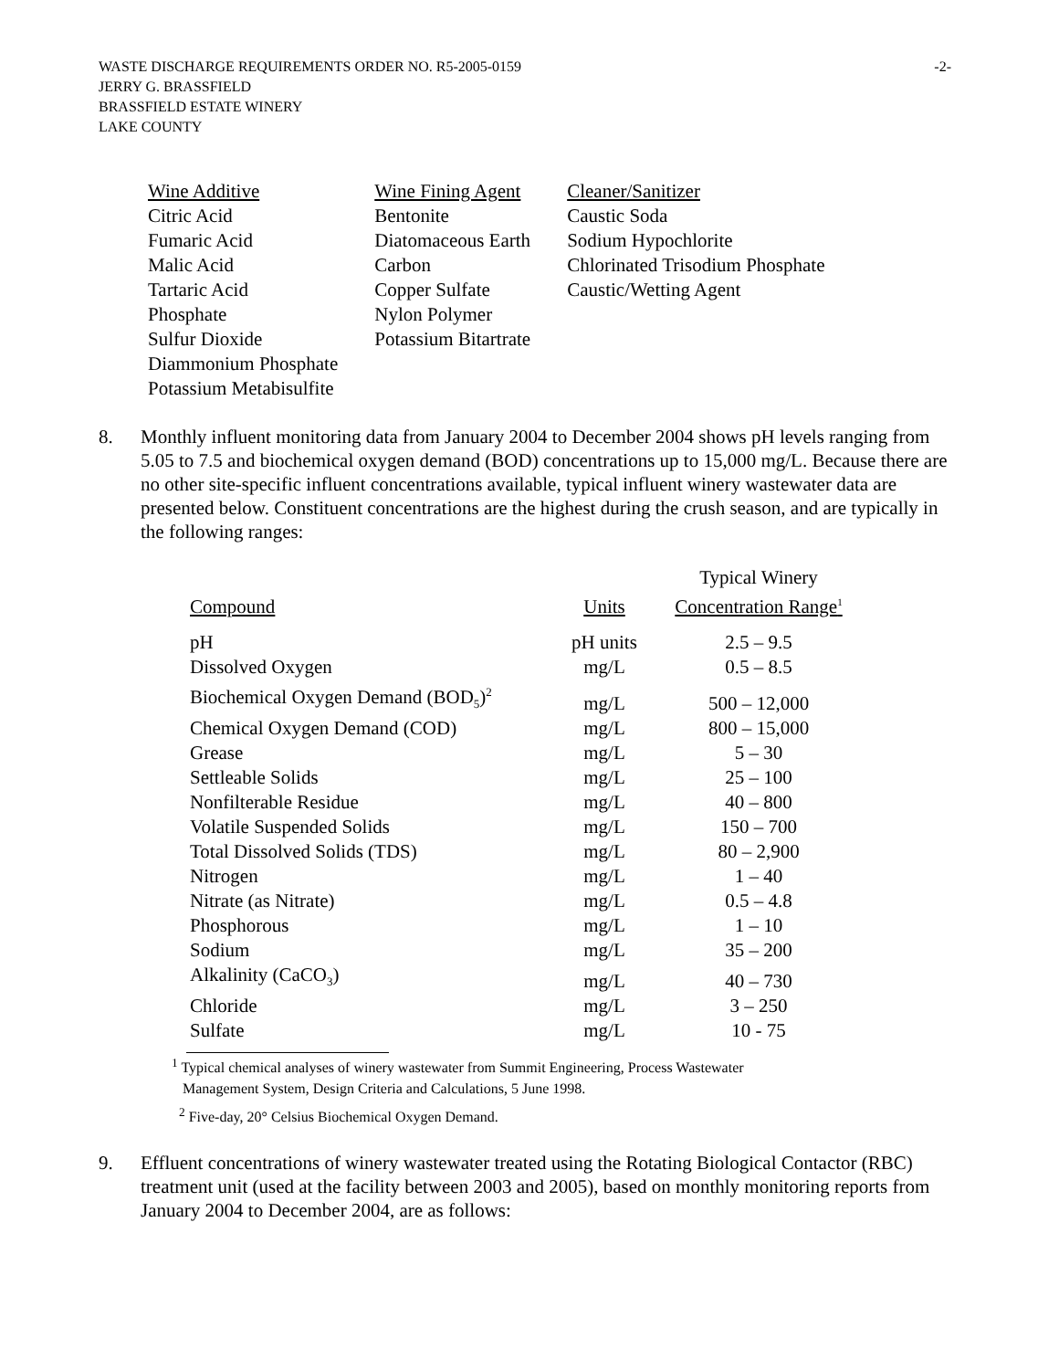WASTE DISCHARGE REQUIREMENTS ORDER NO. R5-2005-0159
JERRY G. BRASSFIELD
BRASSFIELD ESTATE WINERY
LAKE COUNTY
-2-
| Wine Additive | Wine Fining Agent | Cleaner/Sanitizer |
| Citric Acid | Bentonite | Caustic Soda |
| Fumaric Acid | Diatomaceous Earth | Sodium Hypochlorite |
| Malic Acid | Carbon | Chlorinated Trisodium Phosphate |
| Tartaric Acid | Copper Sulfate | Caustic/Wetting Agent |
| Phosphate | Nylon Polymer | |
| Sulfur Dioxide | Potassium Bitartrate | |
| Diammonium Phosphate | | |
| Potassium Metabisulfite | | |
8. Monthly influent monitoring data from January 2004 to December 2004 shows pH levels ranging from 5.05 to 7.5 and biochemical oxygen demand (BOD) concentrations up to 15,000 mg/L. Because there are no other site-specific influent concentrations available, typical influent winery wastewater data are presented below. Constituent concentrations are the highest during the crush season, and are typically in the following ranges:
| Compound | Units | Typical Winery Concentration Range<sup>1</sup> |
| --- | --- | --- |
| pH | pH units | 2.5 – 9.5 |
| Dissolved Oxygen | mg/L | 0.5 – 8.5 |
| Biochemical Oxygen Demand (BOD<sub>5</sub>)<sup>2</sup> | mg/L | 500 – 12,000 |
| Chemical Oxygen Demand (COD) | mg/L | 800 – 15,000 |
| Grease | mg/L | 5 – 30 |
| Settleable Solids | mg/L | 25 – 100 |
| Nonfilterable Residue | mg/L | 40 – 800 |
| Volatile Suspended Solids | mg/L | 150 – 700 |
| Total Dissolved Solids (TDS) | mg/L | 80 – 2,900 |
| Nitrogen | mg/L | 1 – 40 |
| Nitrate (as Nitrate) | mg/L | 0.5 – 4.8 |
| Phosphorous | mg/L | 1 – 10 |
| Sodium | mg/L | 35 – 200 |
| Alkalinity (CaCO<sub>3</sub>) | mg/L | 40 – 730 |
| Chloride | mg/L | 3 – 250 |
| Sulfate | mg/L | 10 - 75 |
<sup>1</sup> Typical chemical analyses of winery wastewater from Summit Engineering, Process Wastewater
Management System, Design Criteria and Calculations, 5 June 1998.
<sup>2</sup> Five-day, 20° Celsius Biochemical Oxygen Demand.
9. Effluent concentrations of winery wastewater treated using the Rotating Biological Contactor (RBC) treatment unit (used at the facility between 2003 and 2005), based on monthly monitoring reports from January 2004 to December 2004, are as follows: